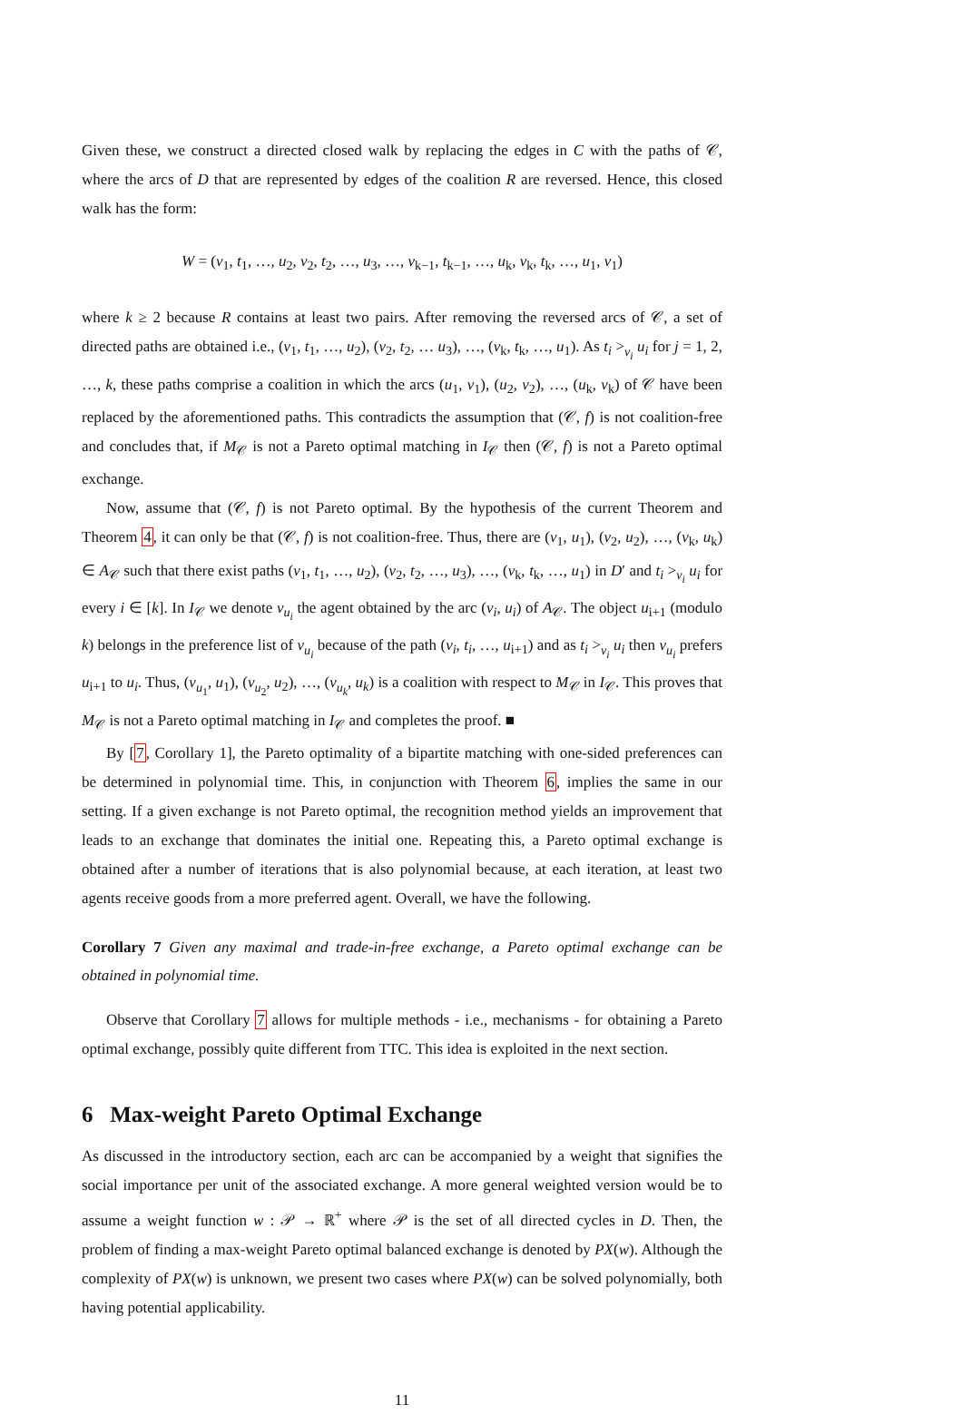Given these, we construct a directed closed walk by replacing the edges in C with the paths of 𝒞, where the arcs of D that are represented by edges of the coalition R are reversed. Hence, this closed walk has the form:
W = (v<sub>1</sub>, t<sub>1</sub>, …, u<sub>2</sub>, v<sub>2</sub>, t<sub>2</sub>, …, u<sub>3</sub>, …, v<sub>k−1</sub>, t<sub>k−1</sub>, …, u<sub>k</sub>, v<sub>k</sub>, t<sub>k</sub>, …, u<sub>1</sub>, v<sub>1</sub>)
where k ≥ 2 because R contains at least two pairs. After removing the reversed arcs of 𝒞, a set of directed paths are obtained i.e., (v<sub>1</sub>, t<sub>1</sub>, …, u<sub>2</sub>), (v<sub>2</sub>, t<sub>2</sub>, … u<sub>3</sub>), …, (v<sub>k</sub>, t<sub>k</sub>, …, u<sub>1</sub>). As t<sub>i</sub> ><sub>v<sub>i</sub></sub> u<sub>i</sub> for j = 1, 2, …, k, these paths comprise a coalition in which the arcs (u<sub>1</sub>, v<sub>1</sub>), (u<sub>2</sub>, v<sub>2</sub>), …, (u<sub>k</sub>, v<sub>k</sub>) of 𝒞 have been replaced by the aforementioned paths. This contradicts the assumption that (𝒞, f) is not coalition-free and concludes that, if M<sub>𝒞</sub> is not a Pareto optimal matching in I<sub>𝒞</sub> then (𝒞, f) is not a Pareto optimal exchange.
Now, assume that (𝒞, f) is not Pareto optimal. By the hypothesis of the current Theorem and Theorem 4, it can only be that (𝒞, f) is not coalition-free. Thus, there are (v<sub>1</sub>, u<sub>1</sub>), (v<sub>2</sub>, u<sub>2</sub>), …, (v<sub>k</sub>, u<sub>k</sub>) ∈ A<sub>𝒞</sub> such that there exist paths (v<sub>1</sub>, t<sub>1</sub>, …, u<sub>2</sub>), (v<sub>2</sub>, t<sub>2</sub>, …, u<sub>3</sub>), …, (v<sub>k</sub>, t<sub>k</sub>, …, u<sub>1</sub>) in D′ and t<sub>i</sub> ><sub>v<sub>i</sub></sub> u<sub>i</sub> for every i ∈ [k]. In I<sub>𝒞</sub> we denote v<sub>u<sub>i</sub></sub> the agent obtained by the arc (v<sub>i</sub>, u<sub>i</sub>) of A<sub>𝒞</sub>. The object u<sub>i+1</sub> (modulo k) belongs in the preference list of v<sub>u<sub>i</sub></sub> because of the path (v<sub>i</sub>, t<sub>i</sub>, …, u<sub>i+1</sub>) and as t<sub>i</sub> ><sub>v<sub>i</sub></sub> u<sub>i</sub> then v<sub>u<sub>i</sub></sub> prefers u<sub>i+1</sub> to u<sub>i</sub>. Thus, (v<sub>u<sub>1</sub></sub>, u<sub>1</sub>), (v<sub>u<sub>2</sub></sub>, u<sub>2</sub>), …, (v<sub>u<sub>k</sub></sub>, u<sub>k</sub>) is a coalition with respect to M<sub>𝒞</sub> in I<sub>𝒞</sub>. This proves that M<sub>𝒞</sub> is not a Pareto optimal matching in I<sub>𝒞</sub> and completes the proof. ■
By [7, Corollary 1], the Pareto optimality of a bipartite matching with one-sided preferences can be determined in polynomial time. This, in conjunction with Theorem 6, implies the same in our setting. If a given exchange is not Pareto optimal, the recognition method yields an improvement that leads to an exchange that dominates the initial one. Repeating this, a Pareto optimal exchange is obtained after a number of iterations that is also polynomial because, at each iteration, at least two agents receive goods from a more preferred agent. Overall, we have the following.
Corollary 7 Given any maximal and trade-in-free exchange, a Pareto optimal exchange can be obtained in polynomial time.
Observe that Corollary 7 allows for multiple methods - i.e., mechanisms - for obtaining a Pareto optimal exchange, possibly quite different from TTC. This idea is exploited in the next section.
6 Max-weight Pareto Optimal Exchange
As discussed in the introductory section, each arc can be accompanied by a weight that signifies the social importance per unit of the associated exchange. A more general weighted version would be to assume a weight function w : 𝒫 → ℝ<sup>+</sup> where 𝒫 is the set of all directed cycles in D. Then, the problem of finding a max-weight Pareto optimal balanced exchange is denoted by PX(w). Although the complexity of PX(w) is unknown, we present two cases where PX(w) can be solved polynomially, both having potential applicability.
11